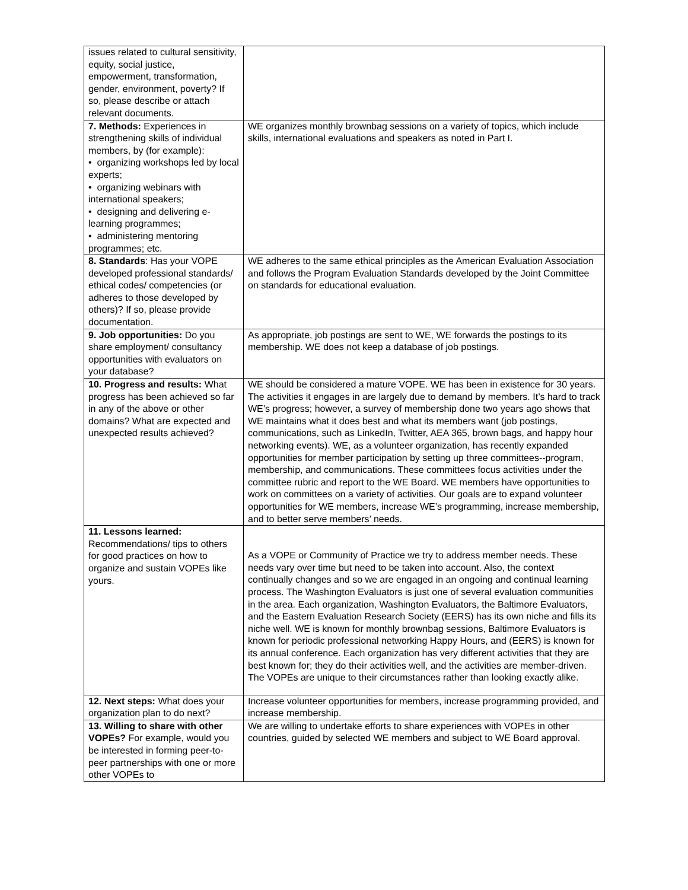| issues related to cultural sensitivity, equity, social justice, empowerment, transformation, gender, environment, poverty? If so, please describe or attach relevant documents. | |
| 7. Methods: Experiences in strengthening skills of individual members, by (for example): • organizing workshops led by local experts; • organizing webinars with international speakers; • designing and delivering e-learning programmes; • administering mentoring programmes; etc. | WE organizes monthly brownbag sessions on a variety of topics, which include skills, international evaluations and speakers as noted in Part I. |
| 8. Standards : Has your VOPE developed professional standards/ ethical codes/ competencies (or adheres to those developed by others)? If so, please provide documentation. | WE adheres to the same ethical principles as the American Evaluation Association and follows the Program Evaluation Standards developed by the Joint Committee on standards for educational evaluation. |
| 9. Job opportunities: Do you share employment/ consultancy opportunities with evaluators on your database? | As appropriate, job postings are sent to WE, WE forwards the postings to its membership. WE does not keep a database of job postings. |
| 10. Progress and results: What progress has been achieved so far in any of the above or other domains? What are expected and unexpected results achieved? | WE should be considered a mature VOPE. WE has been in existence for 30 years. The activities it engages in are largely due to demand by members. It’s hard to track WE’s progress; however, a survey of membership done two years ago shows that WE maintains what it does best and what its members want (job postings, communications, such as LinkedIn, Twitter, AEA 365, brown bags, and happy hour networking events). WE, as a volunteer organization, has recently expanded opportunities for member participation by setting up three committees--program, membership, and communications. These committees focus activities under the committee rubric and report to the WE Board. WE members have opportunities to work on committees on a variety of activities. Our goals are to expand volunteer opportunities for WE members, increase WE’s programming, increase membership, and to better serve members’ needs. |
| 11. Lessons learned: Recommendations/ tips to others for good practices on how to organize and sustain VOPEs like yours. | As a VOPE or Community of Practice we try to address member needs. These needs vary over time but need to be taken into account. Also, the context continually changes and so we are engaged in an ongoing and continual learning process. The Washington Evaluators is just one of several evaluation communities in the area. Each organization, Washington Evaluators, the Baltimore Evaluators, and the Eastern Evaluation Research Society (EERS) has its own niche and fills its niche well. WE is known for monthly brownbag sessions, Baltimore Evaluators is known for periodic professional networking Happy Hours, and (EERS) is known for its annual conference. Each organization has very different activities that they are best known for; they do their activities well, and the activities are member-driven. The VOPEs are unique to their circumstances rather than looking exactly alike. |
| 12. Next steps: What does your organization plan to do next? | Increase volunteer opportunities for members, increase programming provided, and increase membership. |
| 13. Willing to share with other VOPEs? For example, would you be interested in forming peer-to-peer partnerships with one or more other VOPEs to | We are willing to undertake efforts to share experiences with VOPEs in other countries, guided by selected WE members and subject to WE Board approval. |